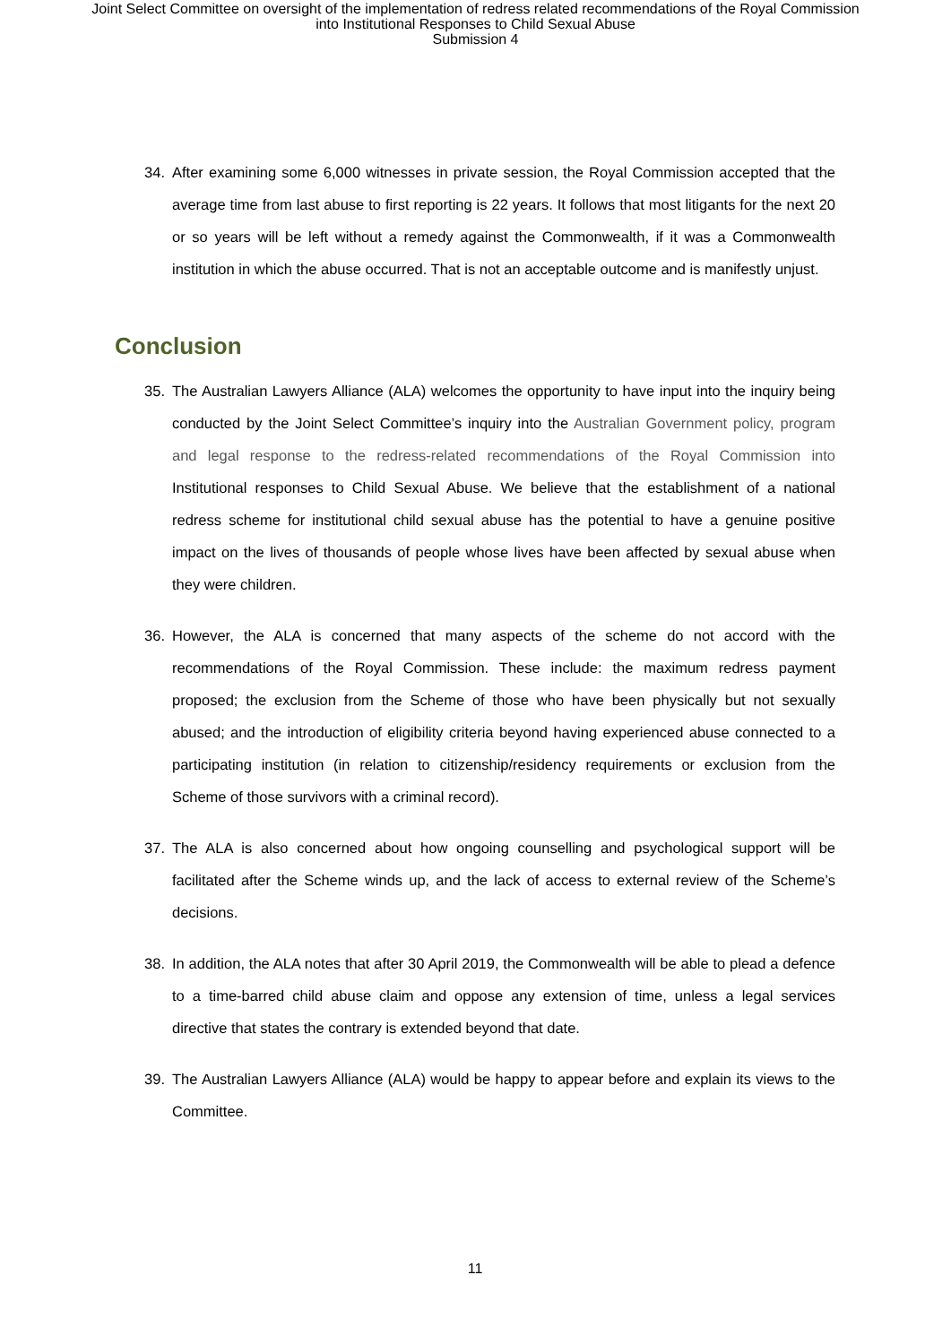Joint Select Committee on oversight of the implementation of redress related recommendations of the Royal Commission
into Institutional Responses to Child Sexual Abuse
Submission 4
34. After examining some 6,000 witnesses in private session, the Royal Commission accepted that the average time from last abuse to first reporting is 22 years. It follows that most litigants for the next 20 or so years will be left without a remedy against the Commonwealth, if it was a Commonwealth institution in which the abuse occurred. That is not an acceptable outcome and is manifestly unjust.
Conclusion
35. The Australian Lawyers Alliance (ALA) welcomes the opportunity to have input into the inquiry being conducted by the Joint Select Committee’s inquiry into the Australian Government policy, program and legal response to the redress-related recommendations of the Royal Commission into Institutional responses to Child Sexual Abuse. We believe that the establishment of a national redress scheme for institutional child sexual abuse has the potential to have a genuine positive impact on the lives of thousands of people whose lives have been affected by sexual abuse when they were children.
36. However, the ALA is concerned that many aspects of the scheme do not accord with the recommendations of the Royal Commission. These include: the maximum redress payment proposed; the exclusion from the Scheme of those who have been physically but not sexually abused; and the introduction of eligibility criteria beyond having experienced abuse connected to a participating institution (in relation to citizenship/residency requirements or exclusion from the Scheme of those survivors with a criminal record).
37. The ALA is also concerned about how ongoing counselling and psychological support will be facilitated after the Scheme winds up, and the lack of access to external review of the Scheme’s decisions.
38. In addition, the ALA notes that after 30 April 2019, the Commonwealth will be able to plead a defence to a time-barred child abuse claim and oppose any extension of time, unless a legal services directive that states the contrary is extended beyond that date.
39. The Australian Lawyers Alliance (ALA) would be happy to appear before and explain its views to the Committee.
11